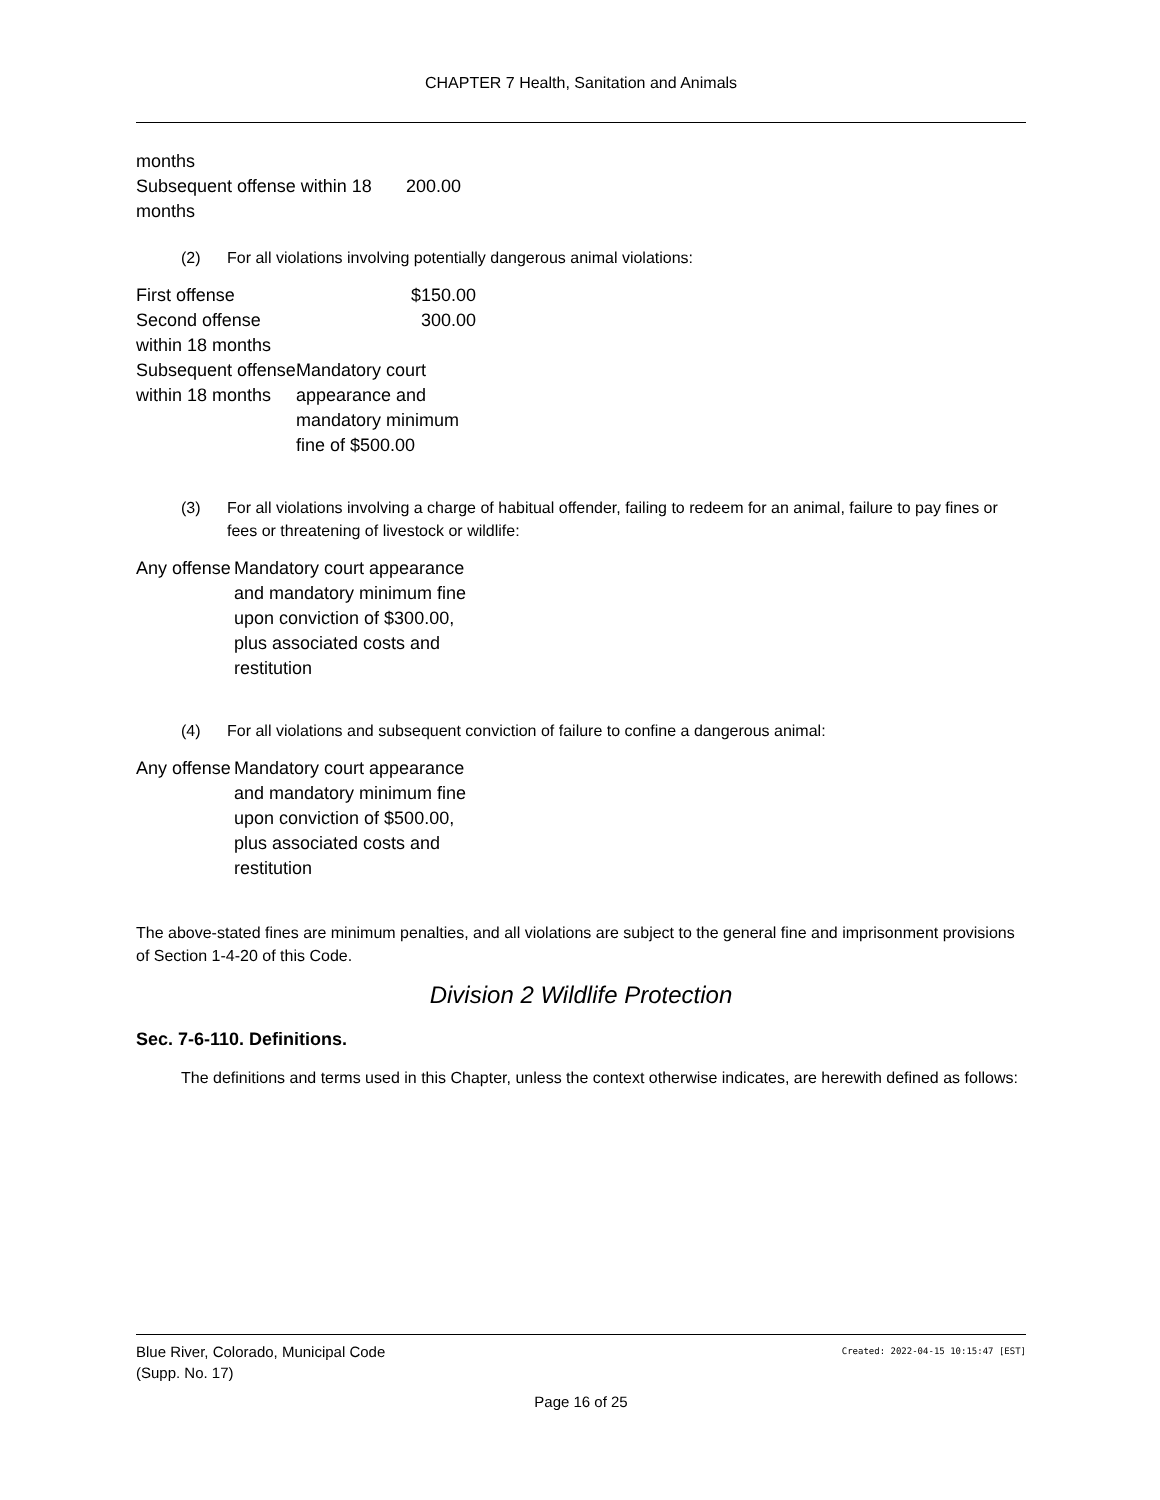CHAPTER 7 Health, Sanitation and Animals
| months | |
| Subsequent offense within 18 months | 200.00 |
(2) For all violations involving potentially dangerous animal violations:
| First offense | $150.00 |
| Second offense within 18 months | 300.00 |
| Subsequent offense within 18 months | Mandatory court appearance and mandatory minimum fine of $500.00 |
(3) For all violations involving a charge of habitual offender, failing to redeem for an animal, failure to pay fines or fees or threatening of livestock or wildlife:
| Any offense | Mandatory court appearance and mandatory minimum fine upon conviction of $300.00, plus associated costs and restitution |
(4) For all violations and subsequent conviction of failure to confine a dangerous animal:
| Any offense | Mandatory court appearance and mandatory minimum fine upon conviction of $500.00, plus associated costs and restitution |
The above-stated fines are minimum penalties, and all violations are subject to the general fine and imprisonment provisions of Section 1-4-20 of this Code.
Division 2 Wildlife Protection
Sec. 7-6-110. Definitions.
The definitions and terms used in this Chapter, unless the context otherwise indicates, are herewith defined as follows:
Blue River, Colorado, Municipal Code Created: 2022-04-15 10:15:47 [EST]
(Supp. No. 17)
Page 16 of 25